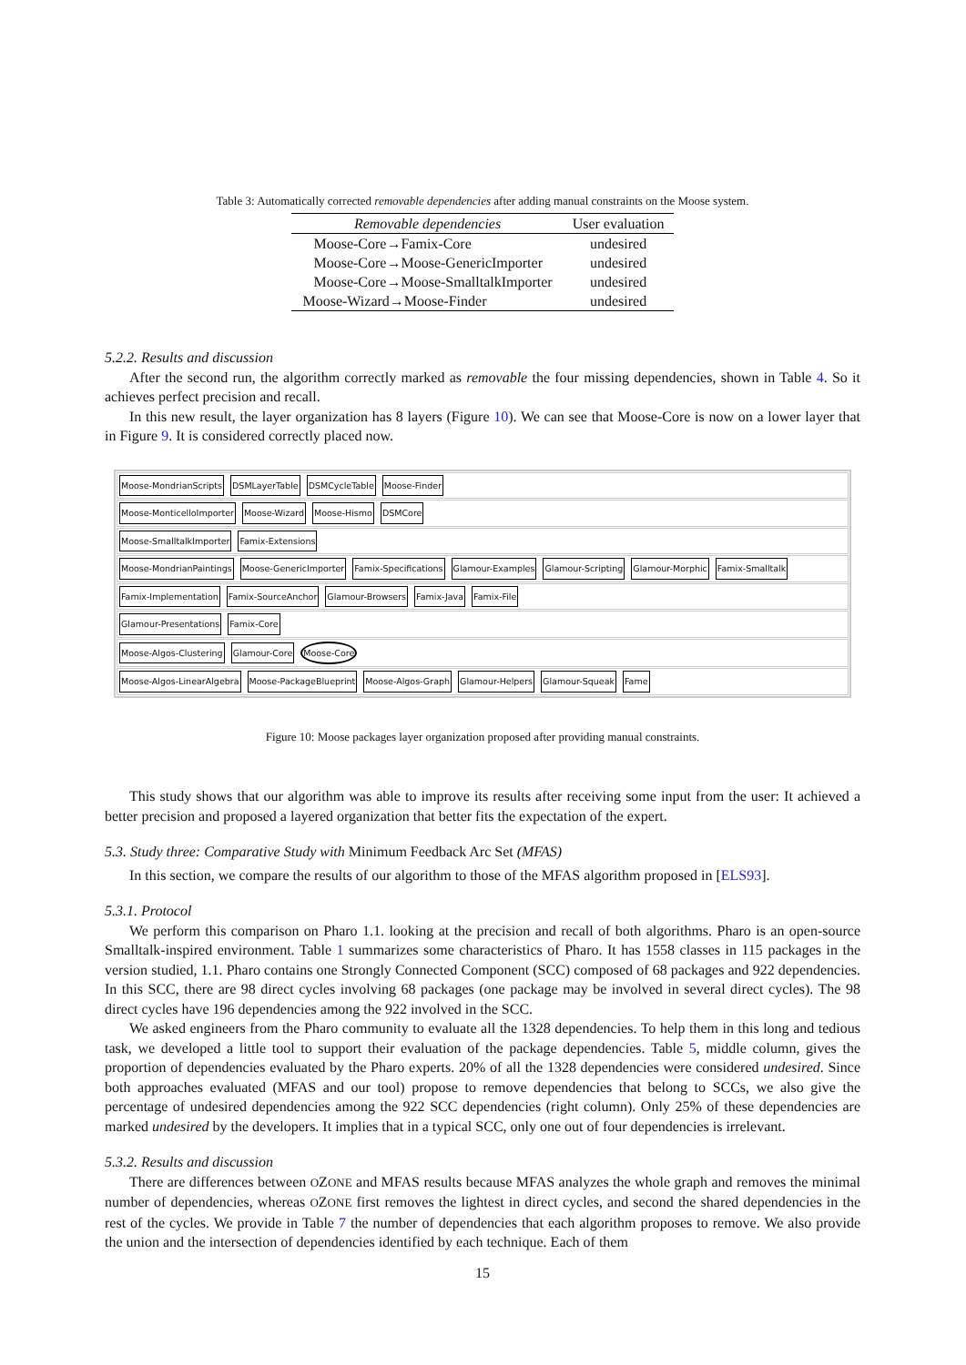Table 3: Automatically corrected removable dependencies after adding manual constraints on the Moose system.
| Removable dependencies | User evaluation |
| --- | --- |
| Moose-Core→Famix-Core | undesired |
| Moose-Core→Moose-GenericImporter | undesired |
| Moose-Core→Moose-SmalltalkImporter | undesired |
| Moose-Wizard→Moose-Finder | undesired |
5.2.2. Results and discussion
After the second run, the algorithm correctly marked as removable the four missing dependencies, shown in Table 4. So it achieves perfect precision and recall.
In this new result, the layer organization has 8 layers (Figure 10). We can see that Moose-Core is now on a lower layer that in Figure 9. It is considered correctly placed now.
Moose-MondrianScripts DSMLayerTable DSMCycleTable Moose-Finder
Moose-MonticelloImporter Moose-Wizard Moose-Hismo DSMCore
Moose-SmalltalkImporter Famix-Extensions
Moose-MondrianPaintings Moose-GenericImporter Famix-Specifications Glamour-Examples Glamour-Scripting Glamour-Morphic Famix-Smalltalk
Famix-Implementation Famix-SourceAnchor Glamour-Browsers Famix-Java Famix-File
Glamour-Presentations Famix-Core
Moose-Algos-Clustering Glamour-Core Moose-Core
Moose-Algos-LinearAlgebra Moose-PackageBlueprint Moose-Algos-Graph Glamour-Helpers Glamour-Squeak Fame
Figure 10: Moose packages layer organization proposed after providing manual constraints.
This study shows that our algorithm was able to improve its results after receiving some input from the user: It achieved a better precision and proposed a layered organization that better fits the expectation of the expert.
5.3. Study three: Comparative Study with Minimum Feedback Arc Set (MFAS)
In this section, we compare the results of our algorithm to those of the MFAS algorithm proposed in [ELS93].
5.3.1. Protocol
We perform this comparison on Pharo 1.1. looking at the precision and recall of both algorithms. Pharo is an open-source Smalltalk-inspired environment. Table 1 summarizes some characteristics of Pharo. It has 1558 classes in 115 packages in the version studied, 1.1. Pharo contains one Strongly Connected Component (SCC) composed of 68 packages and 922 dependencies. In this SCC, there are 98 direct cycles involving 68 packages (one package may be involved in several direct cycles). The 98 direct cycles have 196 dependencies among the 922 involved in the SCC.
We asked engineers from the Pharo community to evaluate all the 1328 dependencies. To help them in this long and tedious task, we developed a little tool to support their evaluation of the package dependencies. Table 5, middle column, gives the proportion of dependencies evaluated by the Pharo experts. 20% of all the 1328 dependencies were considered undesired. Since both approaches evaluated (MFAS and our tool) propose to remove dependencies that belong to SCCs, we also give the percentage of undesired dependencies among the 922 SCC dependencies (right column). Only 25% of these dependencies are marked undesired by the developers. It implies that in a typical SCC, only one out of four dependencies is irrelevant.
5.3.2. Results and discussion
There are differences between OZONE and MFAS results because MFAS analyzes the whole graph and removes the minimal number of dependencies, whereas OZONE first removes the lightest in direct cycles, and second the shared dependencies in the rest of the cycles. We provide in Table 7 the number of dependencies that each algorithm proposes to remove. We also provide the union and the intersection of dependencies identified by each technique. Each of them
15